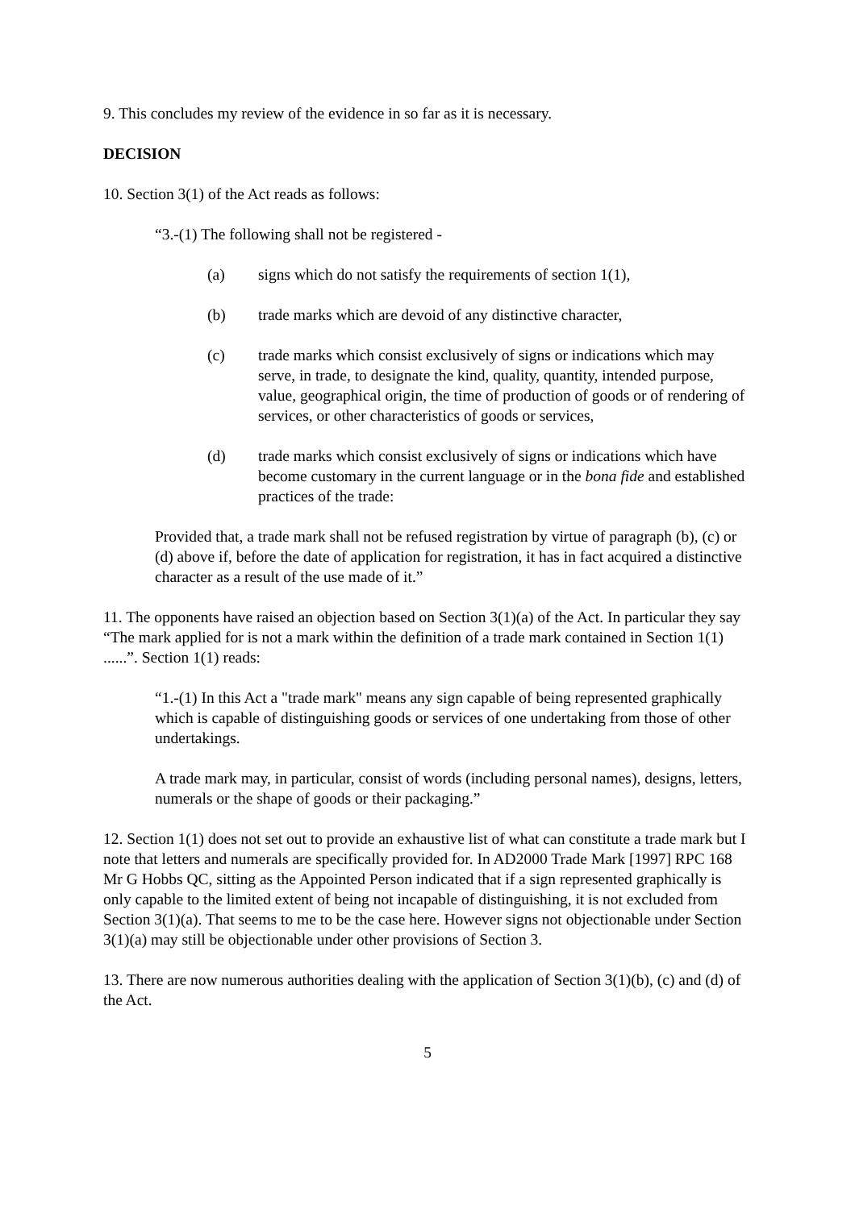9. This concludes my review of the evidence in so far as it is necessary.
DECISION
10. Section 3(1) of the Act reads as follows:
“3.-(1) The following shall not be registered -
(a) signs which do not satisfy the requirements of section 1(1),
(b) trade marks which are devoid of any distinctive character,
(c) trade marks which consist exclusively of signs or indications which may serve, in trade, to designate the kind, quality, quantity, intended purpose, value, geographical origin, the time of production of goods or of rendering of services, or other characteristics of goods or services,
(d) trade marks which consist exclusively of signs or indications which have become customary in the current language or in the bona fide and established practices of the trade:
Provided that, a trade mark shall not be refused registration by virtue of paragraph (b), (c) or (d) above if, before the date of application for registration, it has in fact acquired a distinctive character as a result of the use made of it.”
11. The opponents have raised an objection based on Section 3(1)(a) of the Act. In particular they say “The mark applied for is not a mark within the definition of a trade mark contained in Section 1(1) ......”. Section 1(1) reads:
“1.-(1) In this Act a "trade mark" means any sign capable of being represented graphically which is capable of distinguishing goods or services of one undertaking from those of other undertakings.
A trade mark may, in particular, consist of words (including personal names), designs, letters, numerals or the shape of goods or their packaging.”
12. Section 1(1) does not set out to provide an exhaustive list of what can constitute a trade mark but I note that letters and numerals are specifically provided for. In AD2000 Trade Mark [1997] RPC 168 Mr G Hobbs QC, sitting as the Appointed Person indicated that if a sign represented graphically is only capable to the limited extent of being not incapable of distinguishing, it is not excluded from Section 3(1)(a). That seems to me to be the case here. However signs not objectionable under Section 3(1)(a) may still be objectionable under other provisions of Section 3.
13. There are now numerous authorities dealing with the application of Section 3(1)(b), (c) and (d) of the Act.
5